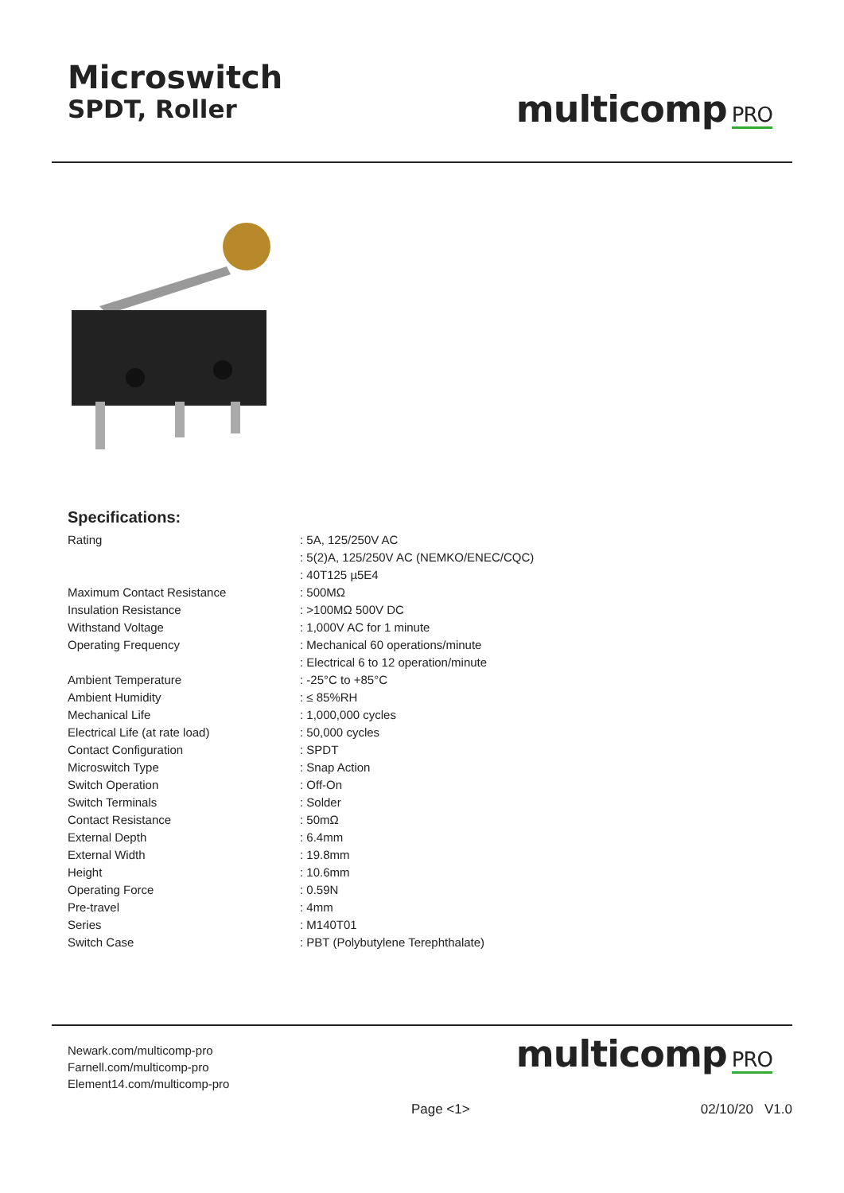Microswitch
SPDT, Roller
multicomp PRO
Specifications:
| Rating | : 5A, 125/250V AC |
| | : 5(2)A, 125/250V AC (NEMKO/ENEC/CQC) |
| | : 40T125 µ5E4 |
| Maximum Contact Resistance | : 500MΩ |
| Insulation Resistance | : >100MΩ 500V DC |
| Withstand Voltage | : 1,000V AC for 1 minute |
| Operating Frequency | : Mechanical 60 operations/minute |
| | : Electrical 6 to 12 operation/minute |
| Ambient Temperature | : -25°C to +85°C |
| Ambient Humidity | : ≤ 85%RH |
| Mechanical Life | : 1,000,000 cycles |
| Electrical Life (at rate load) | : 50,000 cycles |
| Contact Configuration | : SPDT |
| Microswitch Type | : Snap Action |
| Switch Operation | : Off-On |
| Switch Terminals | : Solder |
| Contact Resistance | : 50mΩ |
| External Depth | : 6.4mm |
| External Width | : 19.8mm |
| Height | : 10.6mm |
| Operating Force | : 0.59N |
| Pre-travel | : 4mm |
| Series | : M140T01 |
| Switch Case | : PBT (Polybutylene Terephthalate) |
Newark.com/multicomp-pro
Farnell.com/multicomp-pro
Element14.com/multicomp-pro
multicomp PRO
Page <1> 02/10/20 V1.0